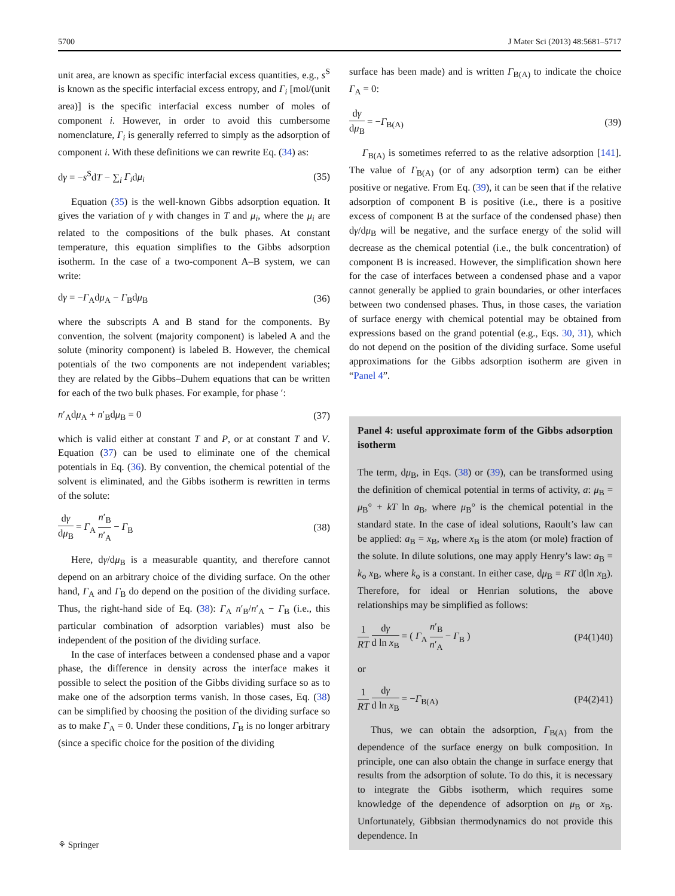5700 J Mater Sci (2013) 48:5681–5717
unit area, are known as specific interfacial excess quantities, e.g., s<sup>S</sup> is known as the specific interfacial excess entropy, and Γ<sub>i</sub> [mol/(unit area)] is the specific interfacial excess number of moles of component i. However, in order to avoid this cumbersome nomenclature, Γ<sub>i</sub> is generally referred to simply as the adsorption of component i. With these definitions we can rewrite Eq. (34) as:
dγ = −s<sup>S</sup>dT − ∑<sub>i</sub> Γ<sub>i</sub>dμ<sub>i</sub> (35)
Equation (35) is the well-known Gibbs adsorption equation. It gives the variation of γ with changes in T and μ<sub>i</sub>, where the μ<sub>i</sub> are related to the compositions of the bulk phases. At constant temperature, this equation simplifies to the Gibbs adsorption isotherm. In the case of a two-component A–B system, we can write:
dγ = −Γ<sub>A</sub>dμ<sub>A</sub> − Γ<sub>B</sub>dμ<sub>B</sub> (36)
where the subscripts A and B stand for the components. By convention, the solvent (majority component) is labeled A and the solute (minority component) is labeled B. However, the chemical potentials of the two components are not independent variables; they are related by the Gibbs–Duhem equations that can be written for each of the two bulk phases. For example, for phase ′:
n′<sub>A</sub>dμ<sub>A</sub> + n′<sub>B</sub>dμ<sub>B</sub> = 0 (37)
which is valid either at constant T and P, or at constant T and V. Equation (37) can be used to eliminate one of the chemical potentials in Eq. (36). By convention, the chemical potential of the solvent is eliminated, and the Gibbs isotherm is rewritten in terms of the solute:
dγ dμ<sub>B</sub> = Γ<sub>A</sub> n′<sub>B</sub> n′<sub>A</sub> − Γ<sub>B</sub> (38)
Here, dγ/dμ<sub>B</sub> is a measurable quantity, and therefore cannot depend on an arbitrary choice of the dividing surface. On the other hand, Γ<sub>A</sub> and Γ<sub>B</sub> do depend on the position of the dividing surface. Thus, the right-hand side of Eq. (38): Γ<sub>A</sub> n′<sub>B</sub>/n′<sub>A</sub> − Γ<sub>B</sub> (i.e., this particular combination of adsorption variables) must also be independent of the position of the dividing surface.
In the case of interfaces between a condensed phase and a vapor phase, the difference in density across the interface makes it possible to select the position of the Gibbs dividing surface so as to make one of the adsorption terms vanish. In those cases, Eq. (38) can be simplified by choosing the position of the dividing surface so as to make Γ<sub>A</sub> = 0. Under these conditions, Γ<sub>B</sub> is no longer arbitrary (since a specific choice for the position of the dividing
surface has been made) and is written Γ<sub>B(A)</sub> to indicate the choice Γ<sub>A</sub> = 0:
dγ dμ<sub>B</sub> = −Γ<sub>B(A)</sub> (39)
Γ<sub>B(A)</sub> is sometimes referred to as the relative adsorption [141]. The value of Γ<sub>B(A)</sub> (or of any adsorption term) can be either positive or negative. From Eq. (39), it can be seen that if the relative adsorption of component B is positive (i.e., there is a positive excess of component B at the surface of the condensed phase) then dγ/dμ<sub>B</sub> will be negative, and the surface energy of the solid will decrease as the chemical potential (i.e., the bulk concentration) of component B is increased. However, the simplification shown here for the case of interfaces between a condensed phase and a vapor cannot generally be applied to grain boundaries, or other interfaces between two condensed phases. Thus, in those cases, the variation of surface energy with chemical potential may be obtained from expressions based on the grand potential (e.g., Eqs. 30, 31), which do not depend on the position of the dividing surface. Some useful approximations for the Gibbs adsorption isotherm are given in “Panel 4”.
Panel 4: useful approximate form of the Gibbs adsorption isotherm
The term, dμ<sub>B</sub>, in Eqs. (38) or (39), can be transformed using the definition of chemical potential in terms of activity, a: μ<sub>B</sub> = μ<sub>B</sub>° + kT ln a<sub>B</sub>, where μ<sub>B</sub>° is the chemical potential in the standard state. In the case of ideal solutions, Raoult’s law can be applied: a<sub>B</sub> = x<sub>B</sub>, where x<sub>B</sub> is the atom (or mole) fraction of the solute. In dilute solutions, one may apply Henry’s law: a<sub>B</sub> = k<sub>o</sub> x<sub>B</sub>, where k<sub>o</sub> is a constant. In either case, dμ<sub>B</sub> = RT d(ln x<sub>B</sub>). Therefore, for ideal or Henrian solutions, the above relationships may be simplified as follows:
1 RT dγ d ln x<sub>B</sub> = ( Γ<sub>A</sub> n′<sub>B</sub> n′<sub>A</sub> − Γ<sub>B</sub> ) (P4(1)40)
or
1 RT dγ d ln x<sub>B</sub> = −Γ<sub>B(A)</sub> (P4(2)41)
Thus, we can obtain the adsorption, Γ<sub>B(A)</sub> from the dependence of the surface energy on bulk composition. In principle, one can also obtain the change in surface energy that results from the adsorption of solute. To do this, it is necessary to integrate the Gibbs isotherm, which requires some knowledge of the dependence of adsorption on μ<sub>B</sub> or x<sub>B</sub>. Unfortunately, Gibbsian thermodynamics do not provide this dependence. In
⚘ Springer